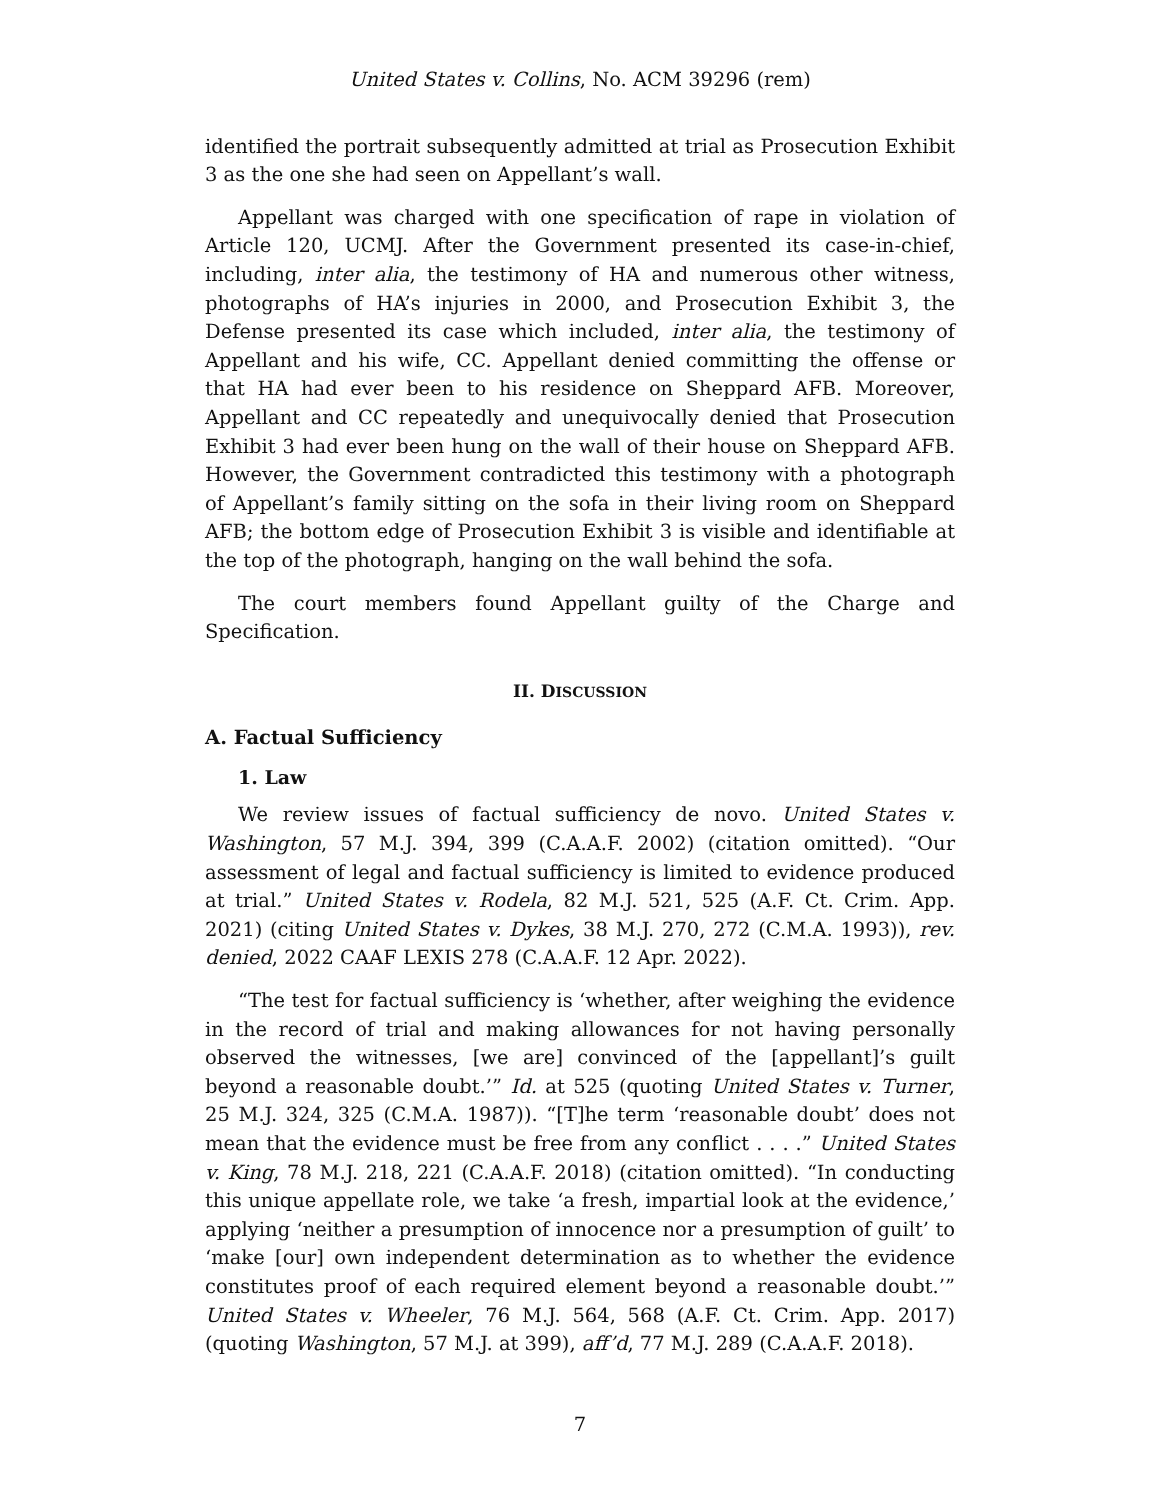United States v. Collins, No. ACM 39296 (rem)
identified the portrait subsequently admitted at trial as Prosecution Exhibit 3 as the one she had seen on Appellant’s wall.
Appellant was charged with one specification of rape in violation of Article 120, UCMJ. After the Government presented its case-in-chief, including, inter alia, the testimony of HA and numerous other witness, photographs of HA’s injuries in 2000, and Prosecution Exhibit 3, the Defense presented its case which included, inter alia, the testimony of Appellant and his wife, CC. Appellant denied committing the offense or that HA had ever been to his residence on Sheppard AFB. Moreover, Appellant and CC repeatedly and unequivocally denied that Prosecution Exhibit 3 had ever been hung on the wall of their house on Sheppard AFB. However, the Government contradicted this testimony with a photograph of Appellant’s family sitting on the sofa in their living room on Sheppard AFB; the bottom edge of Prosecution Exhibit 3 is visible and identifiable at the top of the photograph, hanging on the wall behind the sofa.
The court members found Appellant guilty of the Charge and Specification.
II. DISCUSSION
A. Factual Sufficiency
1. Law
We review issues of factual sufficiency de novo. United States v. Washington, 57 M.J. 394, 399 (C.A.A.F. 2002) (citation omitted). “Our assessment of legal and factual sufficiency is limited to evidence produced at trial.” United States v. Rodela, 82 M.J. 521, 525 (A.F. Ct. Crim. App. 2021) (citing United States v. Dykes, 38 M.J. 270, 272 (C.M.A. 1993)), rev. denied, 2022 CAAF LEXIS 278 (C.A.A.F. 12 Apr. 2022).
“The test for factual sufficiency is ‘whether, after weighing the evidence in the record of trial and making allowances for not having personally observed the witnesses, [we are] convinced of the [appellant]’s guilt beyond a reasonable doubt.’” Id. at 525 (quoting United States v. Turner, 25 M.J. 324, 325 (C.M.A. 1987)). “[T]he term ‘reasonable doubt’ does not mean that the evidence must be free from any conflict . . . .” United States v. King, 78 M.J. 218, 221 (C.A.A.F. 2018) (citation omitted). “In conducting this unique appellate role, we take ‘a fresh, impartial look at the evidence,’ applying ‘neither a presumption of innocence nor a presumption of guilt’ to ‘make [our] own independent determination as to whether the evidence constitutes proof of each required element beyond a reasonable doubt.’” United States v. Wheeler, 76 M.J. 564, 568 (A.F. Ct. Crim. App. 2017) (quoting Washington, 57 M.J. at 399), aff’d, 77 M.J. 289 (C.A.A.F. 2018).
7